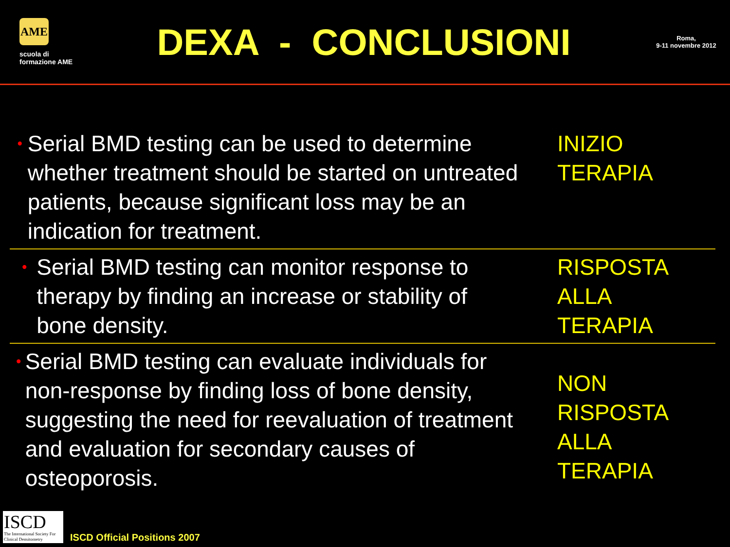AME
scuola di formazione AME
DEXA - CONCLUSIONI
Roma,
9-11 novembre 2012
•
Serial BMD testing can be used to determine whether treatment should be started on untreated patients, because significant loss may be an indication for treatment.
INIZIO
TERAPIA
•
Serial BMD testing can monitor response to therapy by finding an increase or stability of bone density.
RISPOSTA
ALLA
TERAPIA
•
Serial BMD testing can evaluate individuals for non-response by finding loss of bone density, suggesting the need for reevaluation of treatment and evaluation for secondary causes of osteoporosis.
NON
RISPOSTA
ALLA
TERAPIA
ISCD
The International Society For Clinical Densitometry
ISCD Official Positions 2007